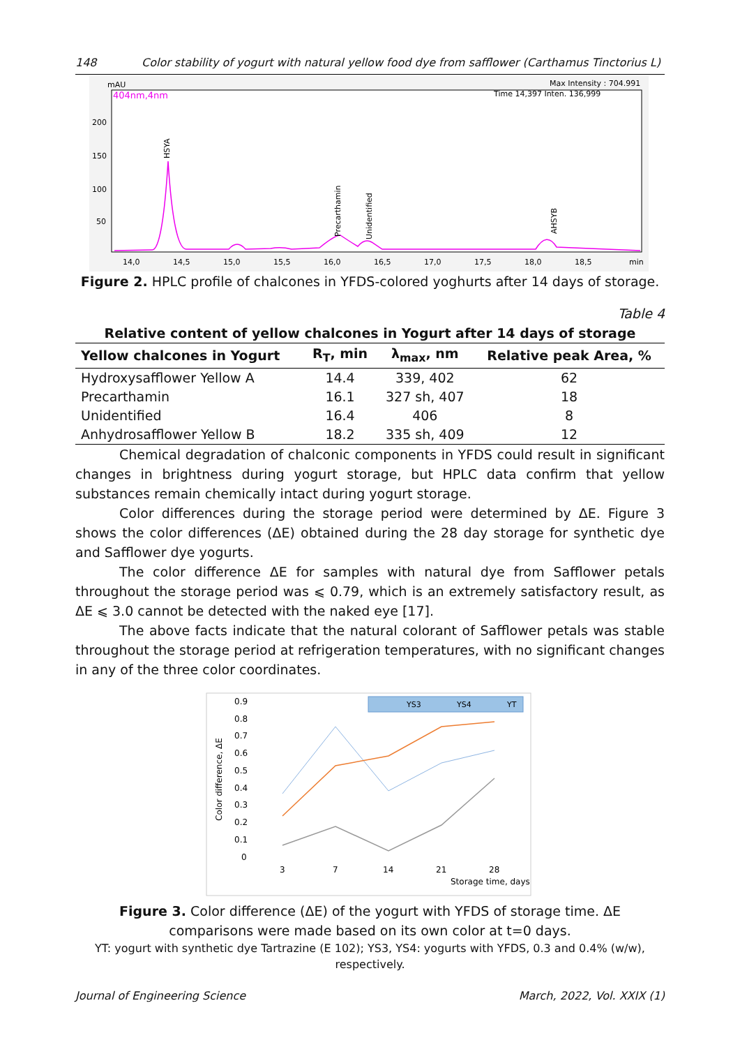148 Color stability of yogurt with natural yellow food dye from safflower (Carthamus Tinctorius L)
mAU
404nm,4nm
Max Intensity : 704.991
Time 14,397 Inten. 136,999
200
150
100
50
HSYA
Precarthamin
Unidentified
AHSYB
14,0
14,5
15,0
15,5
16,0
16,5
17,0
17,5
18,0
18,5
min
Figure 2. HPLC profile of chalcones in YFDS-colored yoghurts after 14 days of storage.
Table 4
Relative content of yellow chalcones in Yogurt after 14 days of storage
| Yellow chalcones in Yogurt | R<sub>T</sub>, min | λ<sub>max</sub>, nm | Relative peak Area, % |
| --- | --- | --- | --- |
| Hydroxysafflower Yellow A | 14.4 | 339, 402 | 62 |
| Precarthamin | 16.1 | 327 sh, 407 | 18 |
| Unidentified | 16.4 | 406 | 8 |
| Anhydrosafflower Yellow B | 18.2 | 335 sh, 409 | 12 |
Chemical degradation of chalconic components in YFDS could result in significant changes in brightness during yogurt storage, but HPLC data confirm that yellow substances remain chemically intact during yogurt storage.
Color differences during the storage period were determined by ΔE. Figure 3 shows the color differences (ΔE) obtained during the 28 day storage for synthetic dye and Safflower dye yogurts.
The color difference ΔE for samples with natural dye from Safflower petals throughout the storage period was ⩽ 0.79, which is an extremely satisfactory result, as ΔE ⩽ 3.0 cannot be detected with the naked eye [17].
The above facts indicate that the natural colorant of Safflower petals was stable throughout the storage period at refrigeration temperatures, with no significant changes in any of the three color coordinates.
0.9
0.8
0.7
0.6
0.5
0.4
0.3
0.2
0.1
0
3
7
14
21
28
Storage time, days
Color difference, ΔE
YS3
YS4
YT
Figure 3. Color difference (ΔE) of the yogurt with YFDS of storage time. ΔE comparisons were made based on its own color at t=0 days.
YT: yogurt with synthetic dye Tartrazine (E 102); YS3, YS4: yogurts with YFDS, 0.3 and 0.4% (w/w), respectively.
Journal of Engineering Science March, 2022, Vol. XXIX (1)